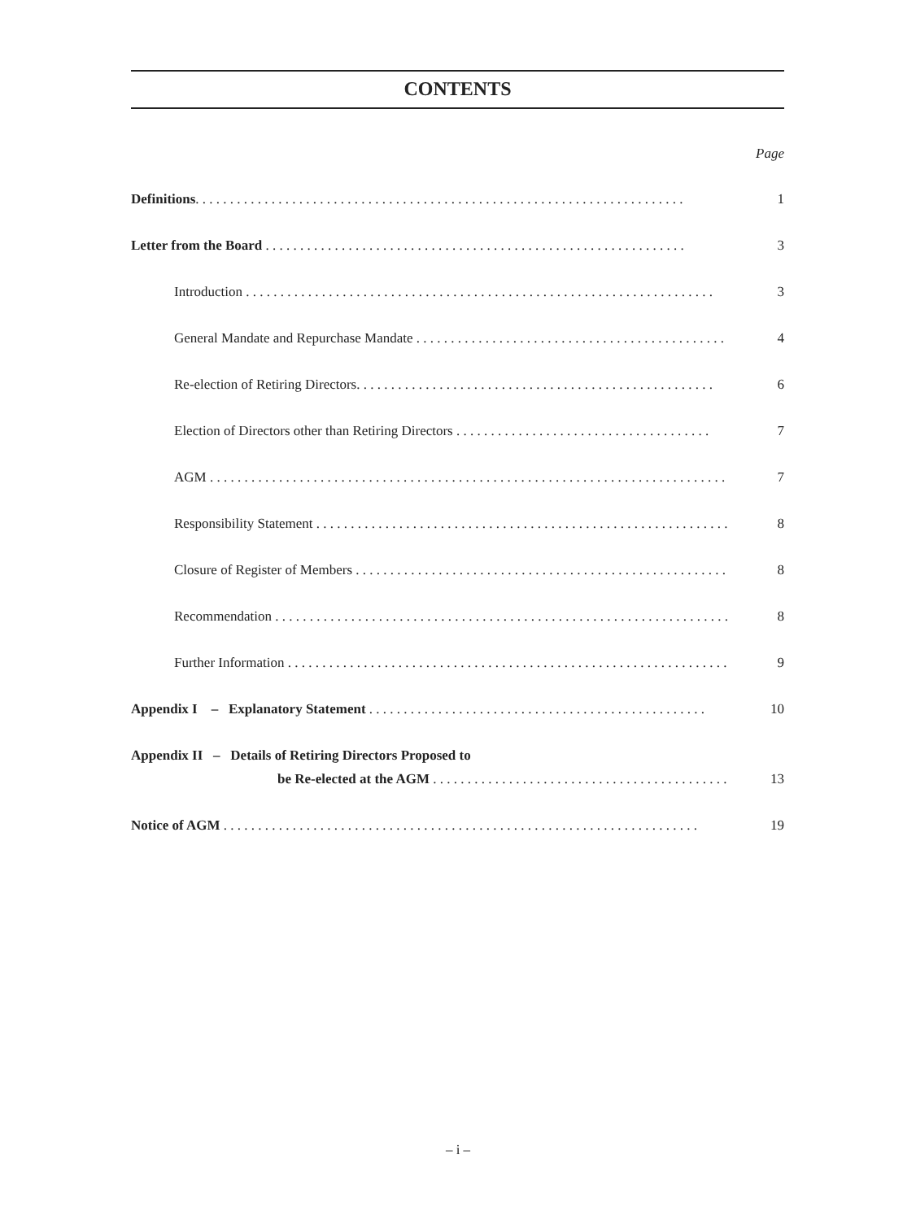CONTENTS
Page
Definitions. . . . . . . . . . . . . . . . . . . . . . . . . . . . . . . . . . . . . . . . . . . . . . . . . . . . . . . . . . . . . . . . . . . . . . . 1
Letter from the Board . . . . . . . . . . . . . . . . . . . . . . . . . . . . . . . . . . . . . . . . . . . . . . . . . . . . . . . . . . . . . 3
Introduction . . . . . . . . . . . . . . . . . . . . . . . . . . . . . . . . . . . . . . . . . . . . . . . . . . . . . . . . . . . . . . . . . . . . 3
General Mandate and Repurchase Mandate . . . . . . . . . . . . . . . . . . . . . . . . . . . . . . . . . . . . . . . . . . . . . 4
Re-election of Retiring Directors. . . . . . . . . . . . . . . . . . . . . . . . . . . . . . . . . . . . . . . . . . . . . . . . . . . . 6
Election of Directors other than Retiring Directors . . . . . . . . . . . . . . . . . . . . . . . . . . . . . . . . . . . . . 7
AGM . . . . . . . . . . . . . . . . . . . . . . . . . . . . . . . . . . . . . . . . . . . . . . . . . . . . . . . . . . . . . . . . . . . . . . . . . . . . 7
Responsibility Statement . . . . . . . . . . . . . . . . . . . . . . . . . . . . . . . . . . . . . . . . . . . . . . . . . . . . . . . . . . . . 8
Closure of Register of Members . . . . . . . . . . . . . . . . . . . . . . . . . . . . . . . . . . . . . . . . . . . . . . . . . . . . . . 8
Recommendation . . . . . . . . . . . . . . . . . . . . . . . . . . . . . . . . . . . . . . . . . . . . . . . . . . . . . . . . . . . . . . . . . . 8
Further Information . . . . . . . . . . . . . . . . . . . . . . . . . . . . . . . . . . . . . . . . . . . . . . . . . . . . . . . . . . . . . . . . 9
Appendix I – Explanatory Statement . . . . . . . . . . . . . . . . . . . . . . . . . . . . . . . . . . . . . . . . . . . . . . . . . 10
Appendix II – Details of Retiring Directors Proposed to
be Re-elected at the AGM . . . . . . . . . . . . . . . . . . . . . . . . . . . . . . . . . . . . . . . . . . . . . . . 13
Notice of AGM . . . . . . . . . . . . . . . . . . . . . . . . . . . . . . . . . . . . . . . . . . . . . . . . . . . . . . . . . . . . . . . . . . . . . 19
– i –